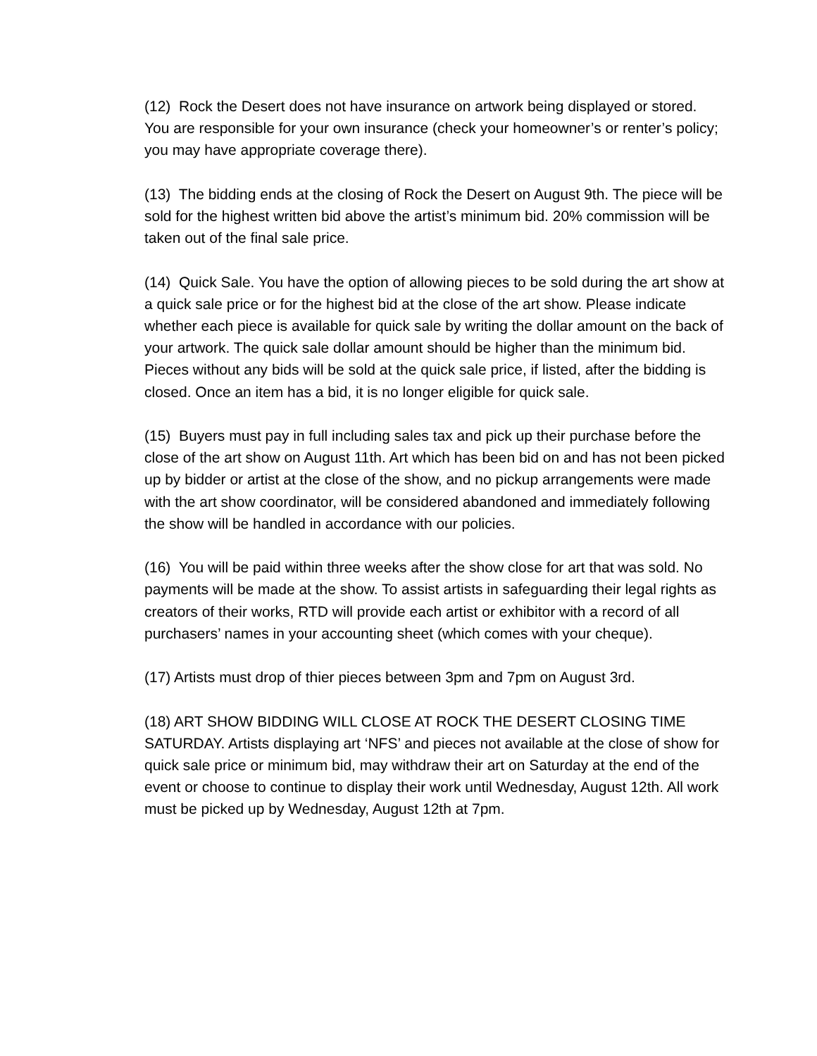(12) Rock the Desert does not have insurance on artwork being displayed or stored. You are responsible for your own insurance (check your homeowner’s or renter’s policy; you may have appropriate coverage there).
(13) The bidding ends at the closing of Rock the Desert on August 9th. The piece will be sold for the highest written bid above the artist’s minimum bid. 20% commission will be taken out of the final sale price.
(14) Quick Sale. You have the option of allowing pieces to be sold during the art show at a quick sale price or for the highest bid at the close of the art show. Please indicate whether each piece is available for quick sale by writing the dollar amount on the back of your artwork. The quick sale dollar amount should be higher than the minimum bid. Pieces without any bids will be sold at the quick sale price, if listed, after the bidding is closed. Once an item has a bid, it is no longer eligible for quick sale.
(15) Buyers must pay in full including sales tax and pick up their purchase before the close of the art show on August 11th. Art which has been bid on and has not been picked up by bidder or artist at the close of the show, and no pickup arrangements were made with the art show coordinator, will be considered abandoned and immediately following the show will be handled in accordance with our policies.
(16) You will be paid within three weeks after the show close for art that was sold. No payments will be made at the show. To assist artists in safeguarding their legal rights as creators of their works, RTD will provide each artist or exhibitor with a record of all purchasers’ names in your accounting sheet (which comes with your cheque).
(17) Artists must drop of thier pieces between 3pm and 7pm on August 3rd.
(18) ART SHOW BIDDING WILL CLOSE AT ROCK THE DESERT CLOSING TIME SATURDAY. Artists displaying art ‘NFS’ and pieces not available at the close of show for quick sale price or minimum bid, may withdraw their art on Saturday at the end of the event or choose to continue to display their work until Wednesday, August 12th. All work must be picked up by Wednesday, August 12th at 7pm.